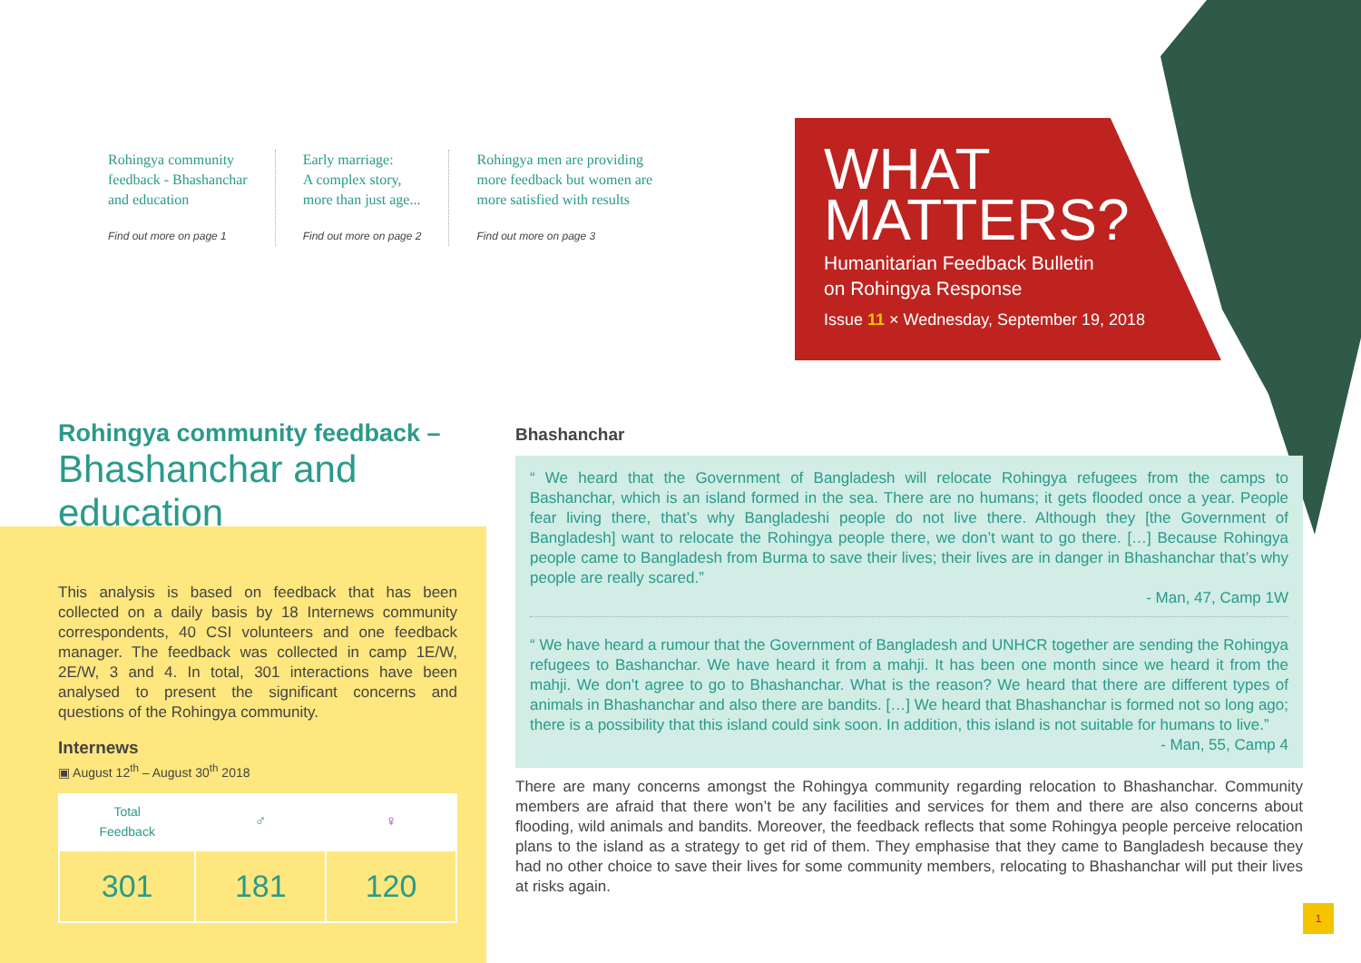Rohingya community
feedback - Bhashanchar
and education
Find out more on page 1
Early marriage:
A complex story,
more than just age...
Find out more on page 2
Rohingya men are providing
more feedback but women are
more satisfied with results
Find out more on page 3
WHAT
MATTERS?
Humanitarian Feedback Bulletin
on Rohingya Response
Issue 11 × Wednesday, September 19, 2018
This analysis is based on feedback that has been collected on a daily basis by 18 Internews community correspondents, 40 CSI volunteers and one feedback manager. The feedback was collected in camp 1E/W, 2E/W, 3 and 4. In total, 301 interactions have been analysed to present the significant concerns and questions of the Rohingya community.
Internews
▣ August 12<sup>th</sup> – August 30<sup>th</sup> 2018
| Total Feedback | ♂ | ♀ |
| 301 | 181 | 120 |
Rohingya community feedback –
Bhashanchar and education
Bhashanchar
“ We heard that the Government of Bangladesh will relocate Rohingya refugees from the camps to Bashanchar, which is an island formed in the sea. There are no humans; it gets flooded once a year. People fear living there, that’s why Bangladeshi people do not live there. Although they [the Government of Bangladesh] want to relocate the Rohingya people there, we don’t want to go there. […] Because Rohingya people came to Bangladesh from Burma to save their lives; their lives are in danger in Bhashanchar that’s why people are really scared.”
- Man, 47, Camp 1W
“ We have heard a rumour that the Government of Bangladesh and UNHCR together are sending the Rohingya refugees to Bashanchar. We have heard it from a mahji. It has been one month since we heard it from the mahji. We don’t agree to go to Bhashanchar. What is the reason? We heard that there are different types of animals in Bhashanchar and also there are bandits. […] We heard that Bhashanchar is formed not so long ago; there is a possibility that this island could sink soon. In addition, this island is not suitable for humans to live.”
- Man, 55, Camp 4
There are many concerns amongst the Rohingya community regarding relocation to Bhashanchar. Community members are afraid that there won’t be any facilities and services for them and there are also concerns about flooding, wild animals and bandits. Moreover, the feedback reflects that some Rohingya people perceive relocation plans to the island as a strategy to get rid of them. They emphasise that they came to Bangladesh because they had no other choice to save their lives for some community members, relocating to Bhashanchar will put their lives at risks again.
1